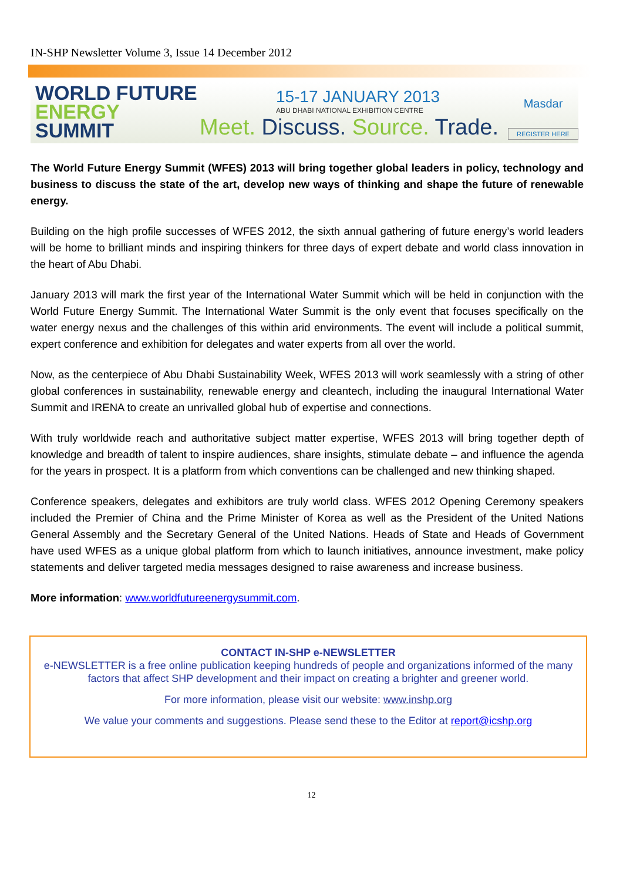IN-SHP Newsletter Volume 3, Issue 14 December 2012
WORLD FUTURE
ENERGY SUMMIT
15-17 JANUARY 2013
ABU DHABI NATIONAL EXHIBITION CENTRE
Meet. Discuss. Source. Trade.
Masdar
REGISTER HERE
The World Future Energy Summit (WFES) 2013 will bring together global leaders in policy, technology and business to discuss the state of the art, develop new ways of thinking and shape the future of renewable energy.
Building on the high profile successes of WFES 2012, the sixth annual gathering of future energy’s world leaders will be home to brilliant minds and inspiring thinkers for three days of expert debate and world class innovation in the heart of Abu Dhabi.
January 2013 will mark the first year of the International Water Summit which will be held in conjunction with the World Future Energy Summit. The International Water Summit is the only event that focuses specifically on the water energy nexus and the challenges of this within arid environments. The event will include a political summit, expert conference and exhibition for delegates and water experts from all over the world.
Now, as the centerpiece of Abu Dhabi Sustainability Week, WFES 2013 will work seamlessly with a string of other global conferences in sustainability, renewable energy and cleantech, including the inaugural International Water Summit and IRENA to create an unrivalled global hub of expertise and connections.
With truly worldwide reach and authoritative subject matter expertise, WFES 2013 will bring together depth of knowledge and breadth of talent to inspire audiences, share insights, stimulate debate – and influence the agenda for the years in prospect. It is a platform from which conventions can be challenged and new thinking shaped.
Conference speakers, delegates and exhibitors are truly world class. WFES 2012 Opening Ceremony speakers included the Premier of China and the Prime Minister of Korea as well as the President of the United Nations General Assembly and the Secretary General of the United Nations. Heads of State and Heads of Government have used WFES as a unique global platform from which to launch initiatives, announce investment, make policy statements and deliver targeted media messages designed to raise awareness and increase business.
More information: www.worldfutureenergysummit.com.
CONTACT IN-SHP e-NEWSLETTER
e-NEWSLETTER is a free online publication keeping hundreds of people and organizations informed of the many factors that affect SHP development and their impact on creating a brighter and greener world.
For more information, please visit our website: www.inshp.org
We value your comments and suggestions. Please send these to the Editor at report@icshp.org
12